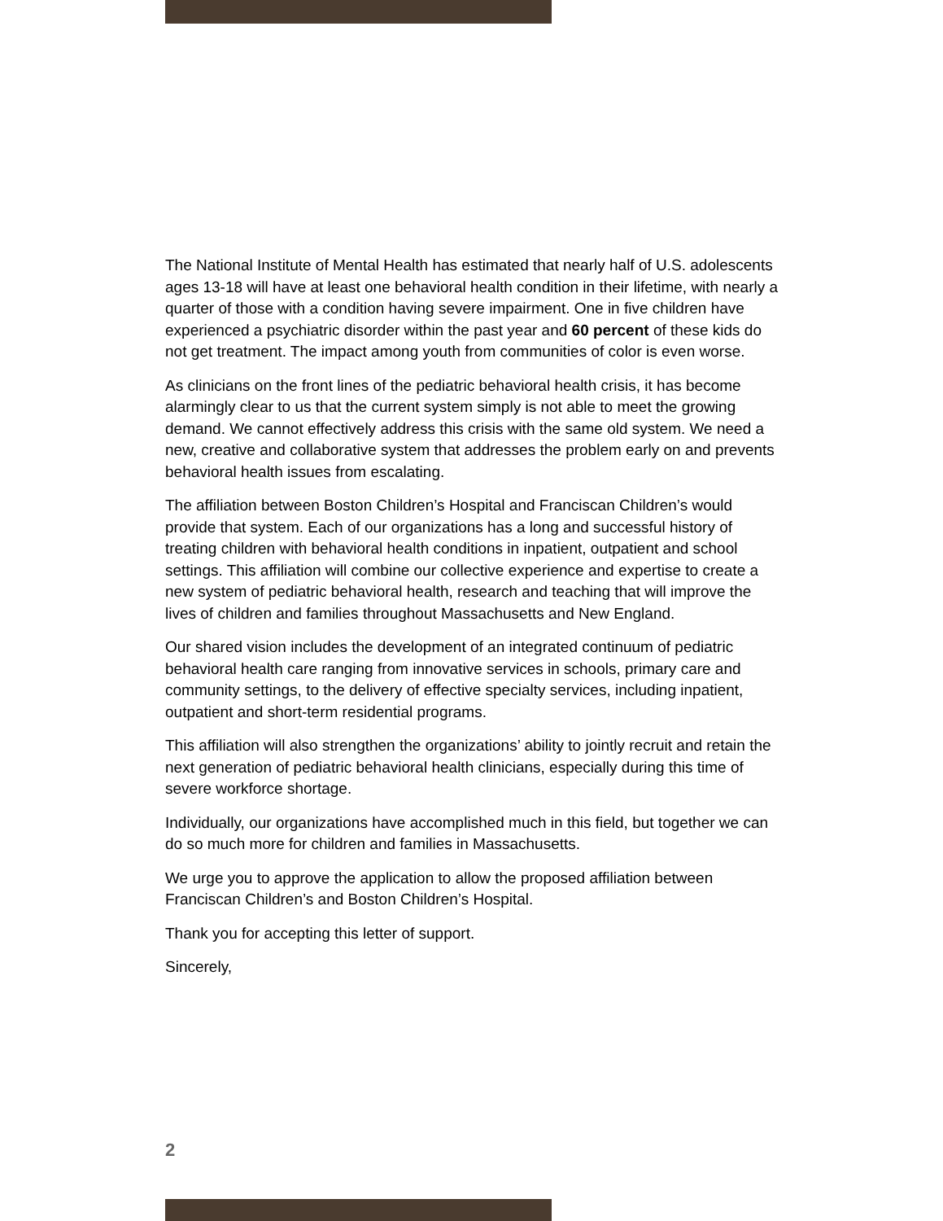The National Institute of Mental Health has estimated that nearly half of U.S. adolescents ages 13-18 will have at least one behavioral health condition in their lifetime, with nearly a quarter of those with a condition having severe impairment. One in five children have experienced a psychiatric disorder within the past year and 60 percent of these kids do not get treatment. The impact among youth from communities of color is even worse.
As clinicians on the front lines of the pediatric behavioral health crisis, it has become alarmingly clear to us that the current system simply is not able to meet the growing demand. We cannot effectively address this crisis with the same old system. We need a new, creative and collaborative system that addresses the problem early on and prevents behavioral health issues from escalating.
The affiliation between Boston Children’s Hospital and Franciscan Children’s would provide that system. Each of our organizations has a long and successful history of treating children with behavioral health conditions in inpatient, outpatient and school settings. This affiliation will combine our collective experience and expertise to create a new system of pediatric behavioral health, research and teaching that will improve the lives of children and families throughout Massachusetts and New England.
Our shared vision includes the development of an integrated continuum of pediatric behavioral health care ranging from innovative services in schools, primary care and community settings, to the delivery of effective specialty services, including inpatient, outpatient and short-term residential programs.
This affiliation will also strengthen the organizations’ ability to jointly recruit and retain the next generation of pediatric behavioral health clinicians, especially during this time of severe workforce shortage.
Individually, our organizations have accomplished much in this field, but together we can do so much more for children and families in Massachusetts.
We urge you to approve the application to allow the proposed affiliation between Franciscan Children’s and Boston Children’s Hospital.
Thank you for accepting this letter of support.
Sincerely,
2